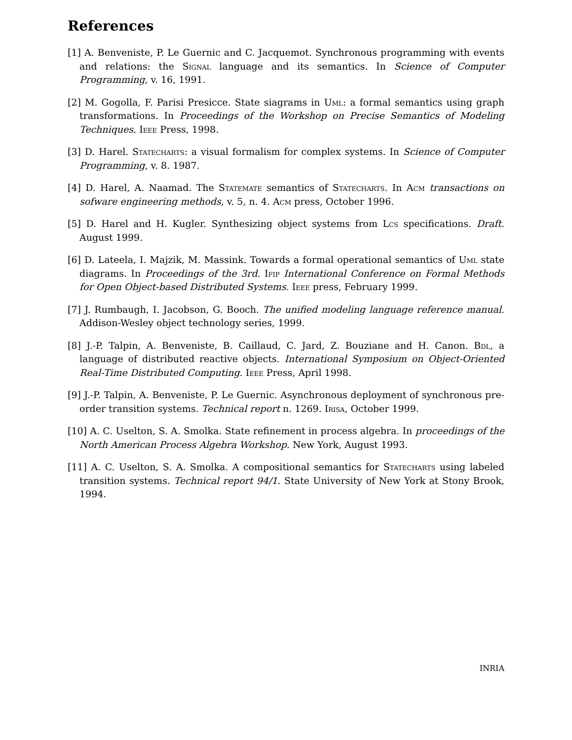References
[1] A. Benveniste, P. Le Guernic and C. Jacquemot. Synchronous programming with events and relations: the Signal language and its semantics. In Science of Computer Programming, v. 16, 1991.
[2] M. Gogolla, F. Parisi Presicce. State siagrams in Uml: a formal semantics using graph transformations. In Proceedings of the Workshop on Precise Semantics of Modeling Techniques. Ieee Press, 1998.
[3] D. Harel. Statecharts: a visual formalism for complex systems. In Science of Computer Programming, v. 8. 1987.
[4] D. Harel, A. Naamad. The Statemate semantics of Statecharts. In Acm transactions on sofware engineering methods, v. 5, n. 4. Acm press, October 1996.
[5] D. Harel and H. Kugler. Synthesizing object systems from Lcs specifications. Draft. August 1999.
[6] D. Lateela, I. Majzik, M. Massink. Towards a formal operational semantics of Uml state diagrams. In Proceedings of the 3rd. Ifip International Conference on Formal Methods for Open Object-based Distributed Systems. Ieee press, February 1999.
[7] J. Rumbaugh, I. Jacobson, G. Booch. The unified modeling language reference manual. Addison-Wesley object technology series, 1999.
[8] J.-P. Talpin, A. Benveniste, B. Caillaud, C. Jard, Z. Bouziane and H. Canon. Bdl, a language of distributed reactive objects. International Symposium on Object-Oriented Real-Time Distributed Computing. Ieee Press, April 1998.
[9] J.-P. Talpin, A. Benveniste, P. Le Guernic. Asynchronous deployment of synchronous pre-order transition systems. Technical report n. 1269. Irisa, October 1999.
[10] A. C. Uselton, S. A. Smolka. State refinement in process algebra. In proceedings of the North American Process Algebra Workshop. New York, August 1993.
[11] A. C. Uselton, S. A. Smolka. A compositional semantics for Statecharts using labeled transition systems. Technical report 94/1. State University of New York at Stony Brook, 1994.
INRIA